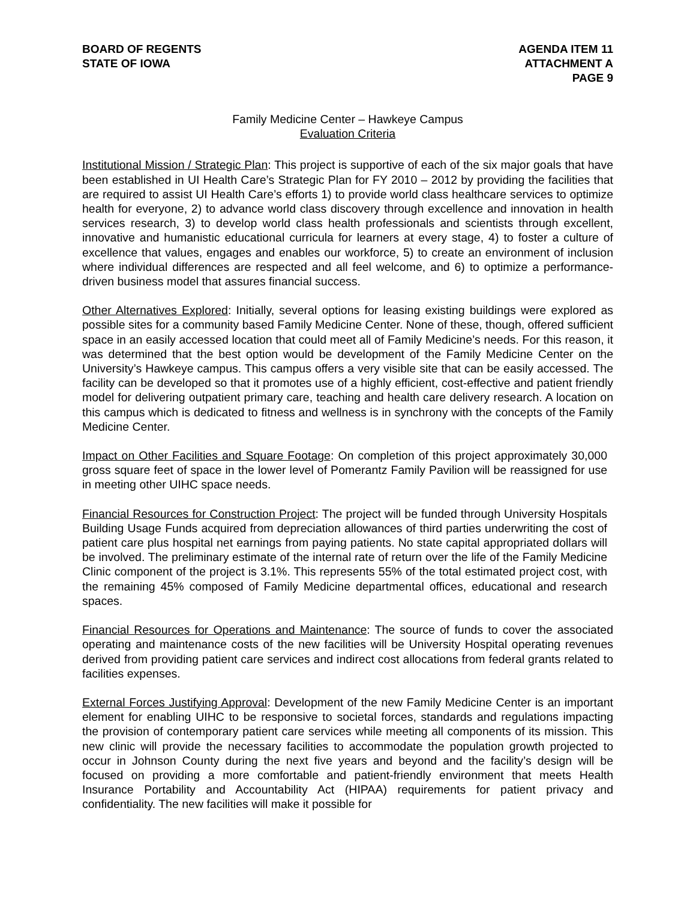BOARD OF REGENTS
STATE OF IOWA
AGENDA ITEM 11
ATTACHMENT A
PAGE 9
Family Medicine Center – Hawkeye Campus
Evaluation Criteria
Institutional Mission / Strategic Plan: This project is supportive of each of the six major goals that have been established in UI Health Care’s Strategic Plan for FY 2010 – 2012 by providing the facilities that are required to assist UI Health Care’s efforts 1) to provide world class healthcare services to optimize health for everyone, 2) to advance world class discovery through excellence and innovation in health services research, 3) to develop world class health professionals and scientists through excellent, innovative and humanistic educational curricula for learners at every stage, 4) to foster a culture of excellence that values, engages and enables our workforce, 5) to create an environment of inclusion where individual differences are respected and all feel welcome, and 6) to optimize a performance-driven business model that assures financial success.
Other Alternatives Explored: Initially, several options for leasing existing buildings were explored as possible sites for a community based Family Medicine Center. None of these, though, offered sufficient space in an easily accessed location that could meet all of Family Medicine’s needs. For this reason, it was determined that the best option would be development of the Family Medicine Center on the University’s Hawkeye campus. This campus offers a very visible site that can be easily accessed. The facility can be developed so that it promotes use of a highly efficient, cost-effective and patient friendly model for delivering outpatient primary care, teaching and health care delivery research. A location on this campus which is dedicated to fitness and wellness is in synchrony with the concepts of the Family Medicine Center.
Impact on Other Facilities and Square Footage: On completion of this project approximately 30,000 gross square feet of space in the lower level of Pomerantz Family Pavilion will be reassigned for use in meeting other UIHC space needs.
Financial Resources for Construction Project: The project will be funded through University Hospitals Building Usage Funds acquired from depreciation allowances of third parties underwriting the cost of patient care plus hospital net earnings from paying patients. No state capital appropriated dollars will be involved. The preliminary estimate of the internal rate of return over the life of the Family Medicine Clinic component of the project is 3.1%. This represents 55% of the total estimated project cost, with the remaining 45% composed of Family Medicine departmental offices, educational and research spaces.
Financial Resources for Operations and Maintenance: The source of funds to cover the associated operating and maintenance costs of the new facilities will be University Hospital operating revenues derived from providing patient care services and indirect cost allocations from federal grants related to facilities expenses.
External Forces Justifying Approval: Development of the new Family Medicine Center is an important element for enabling UIHC to be responsive to societal forces, standards and regulations impacting the provision of contemporary patient care services while meeting all components of its mission. This new clinic will provide the necessary facilities to accommodate the population growth projected to occur in Johnson County during the next five years and beyond and the facility’s design will be focused on providing a more comfortable and patient-friendly environment that meets Health Insurance Portability and Accountability Act (HIPAA) requirements for patient privacy and confidentiality. The new facilities will make it possible for